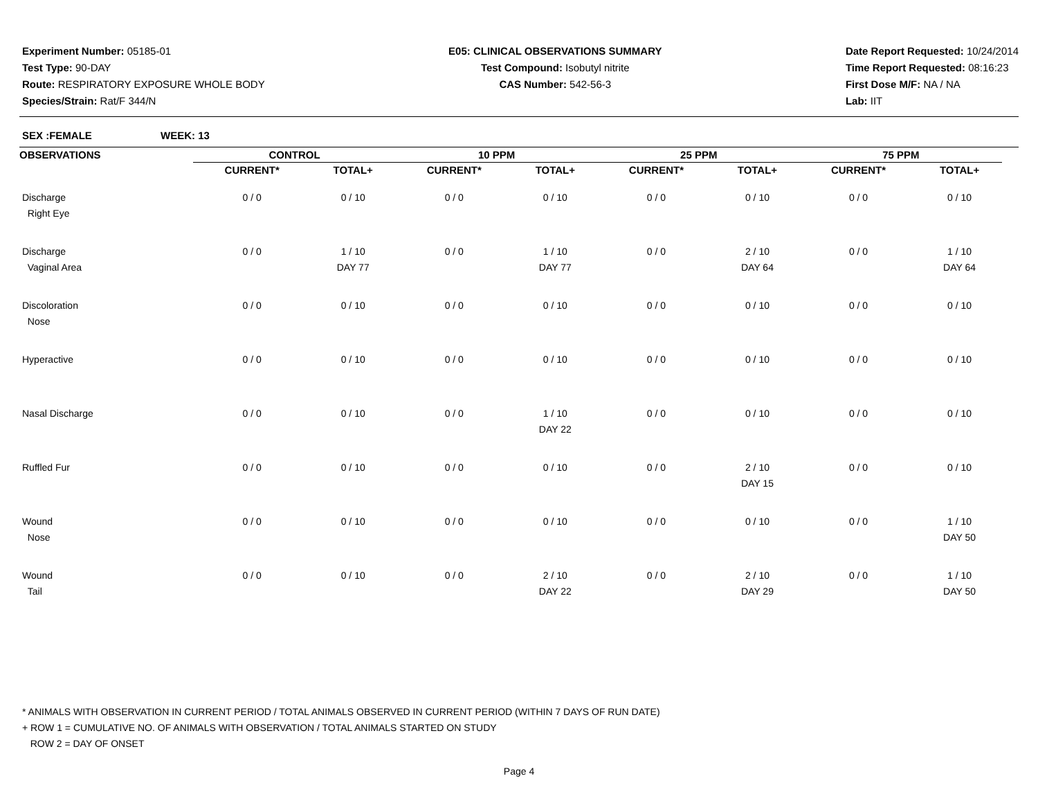Experiment Number: 05185-01
Test Type: 90-DAY
Route: RESPIRATORY EXPOSURE WHOLE BODY
Species/Strain: Rat/F 344/N
E05: CLINICAL OBSERVATIONS SUMMARY
Test Compound: Isobutyl nitrite
CAS Number: 542-56-3
Date Report Requested: 10/24/2014
Time Report Requested: 08:16:23
First Dose M/F: NA / NA
Lab: IIT
SEX :FEMALE WEEK: 13
| OBSERVATIONS | CONTROL | | 10 PPM | | 25 PPM | | 75 PPM | |
| --- | --- | --- | --- | --- | --- | --- | --- | --- |
| | CURRENT* | TOTAL+ | CURRENT* | TOTAL+ | CURRENT* | TOTAL+ | CURRENT* | TOTAL+ |
| Discharge Right Eye | 0 / 0 | 0 / 10 | 0 / 0 | 0 / 10 | 0 / 0 | 0 / 10 | 0 / 0 | 0 / 10 |
| Discharge Vaginal Area | 0 / 0 | 1 / 10 DAY 77 | 0 / 0 | 1 / 10 DAY 77 | 0 / 0 | 2 / 10 DAY 64 | 0 / 0 | 1 / 10 DAY 64 |
| Discoloration Nose | 0 / 0 | 0 / 10 | 0 / 0 | 0 / 10 | 0 / 0 | 0 / 10 | 0 / 0 | 0 / 10 |
| Hyperactive | 0 / 0 | 0 / 10 | 0 / 0 | 0 / 10 | 0 / 0 | 0 / 10 | 0 / 0 | 0 / 10 |
| Nasal Discharge | 0 / 0 | 0 / 10 | 0 / 0 | 1 / 10 DAY 22 | 0 / 0 | 0 / 10 | 0 / 0 | 0 / 10 |
| Ruffled Fur | 0 / 0 | 0 / 10 | 0 / 0 | 0 / 10 | 0 / 0 | 2 / 10 DAY 15 | 0 / 0 | 0 / 10 |
| Wound Nose | 0 / 0 | 0 / 10 | 0 / 0 | 0 / 10 | 0 / 0 | 0 / 10 | 0 / 0 | 1 / 10 DAY 50 |
| Wound Tail | 0 / 0 | 0 / 10 | 0 / 0 | 2 / 10 DAY 22 | 0 / 0 | 2 / 10 DAY 29 | 0 / 0 | 1 / 10 DAY 50 |
* ANIMALS WITH OBSERVATION IN CURRENT PERIOD / TOTAL ANIMALS OBSERVED IN CURRENT PERIOD (WITHIN 7 DAYS OF RUN DATE)
+ ROW 1 = CUMULATIVE NO. OF ANIMALS WITH OBSERVATION / TOTAL ANIMALS STARTED ON STUDY
ROW 2 = DAY OF ONSET
Page 4